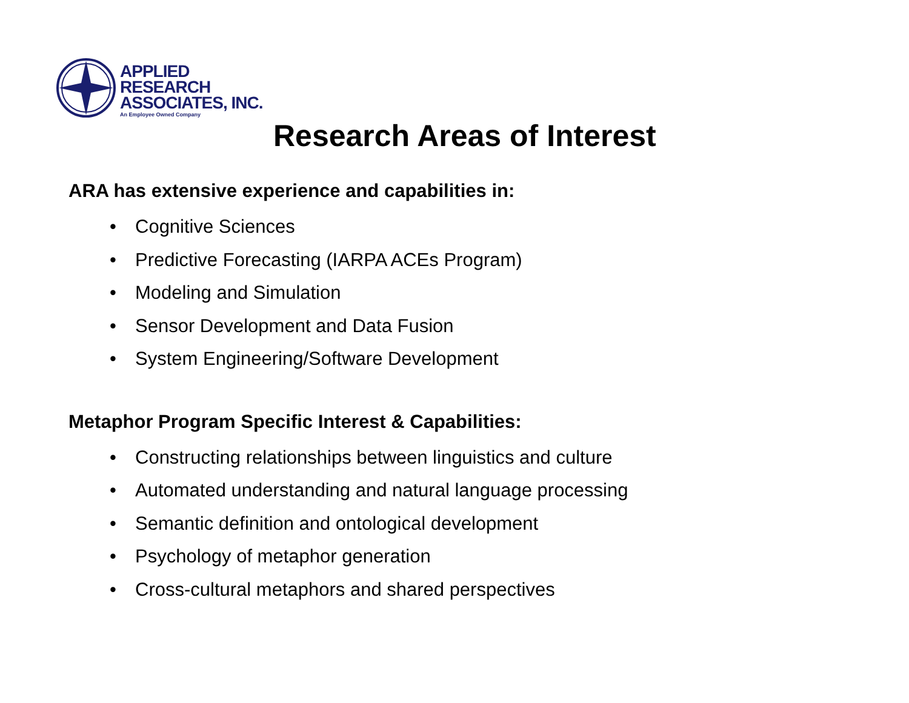APPLIED
RESEARCH
ASSOCIATES, INC.
An Employee Owned Company
Research Areas of Interest
ARA has extensive experience and capabilities in:
• Cognitive Sciences
• Predictive Forecasting (IARPA ACEs Program)
• Modeling and Simulation
• Sensor Development and Data Fusion
• System Engineering/Software Development
Metaphor Program Specific Interest & Capabilities:
• Constructing relationships between linguistics and culture
• Automated understanding and natural language processing
• Semantic definition and ontological development
• Psychology of metaphor generation
• Cross-cultural metaphors and shared perspectives